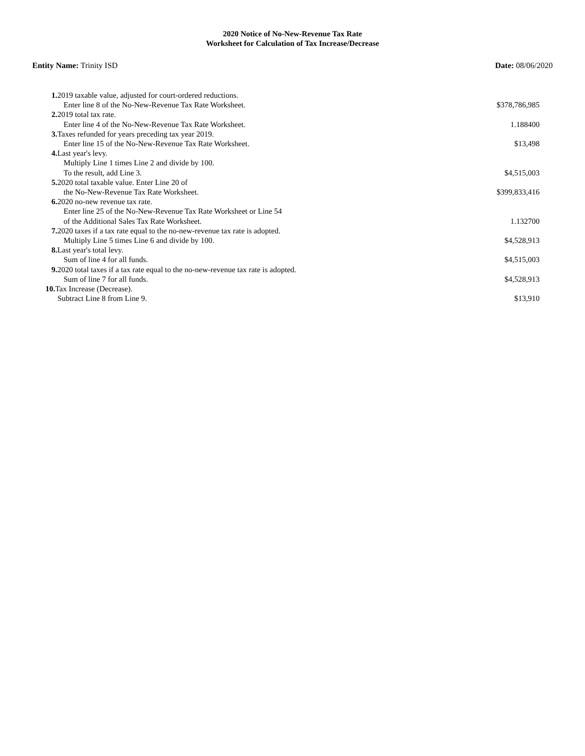2020 Notice of No-New-Revenue Tax Rate
Worksheet for Calculation of Tax Increase/Decrease
Entity Name: Trinity ISD Date: 08/06/2020
| 1. 2019 taxable value, adjusted for court-ordered reductions. Enter line 8 of the No-New-Revenue Tax Rate Worksheet. | $378,786,985 |
| 2. 2019 total tax rate. Enter line 4 of the No-New-Revenue Tax Rate Worksheet. | 1.188400 |
| 3. Taxes refunded for years preceding tax year 2019. Enter line 15 of the No-New-Revenue Tax Rate Worksheet. | $13,498 |
| 4. Last year's levy. Multiply Line 1 times Line 2 and divide by 100. To the result, add Line 3. | $4,515,003 |
| 5. 2020 total taxable value. Enter Line 20 of the No-New-Revenue Tax Rate Worksheet. | $399,833,416 |
| 6. 2020 no-new revenue tax rate. Enter line 25 of the No-New-Revenue Tax Rate Worksheet or Line 54 of the Additional Sales Tax Rate Worksheet. | 1.132700 |
| 7. 2020 taxes if a tax rate equal to the no-new-revenue tax rate is adopted. Multiply Line 5 times Line 6 and divide by 100. | $4,528,913 |
| 8. Last year's total levy. Sum of line 4 for all funds. | $4,515,003 |
| 9. 2020 total taxes if a tax rate equal to the no-new-revenue tax rate is adopted. Sum of line 7 for all funds. | $4,528,913 |
| 10. Tax Increase (Decrease). Subtract Line 8 from Line 9. | $13,910 |